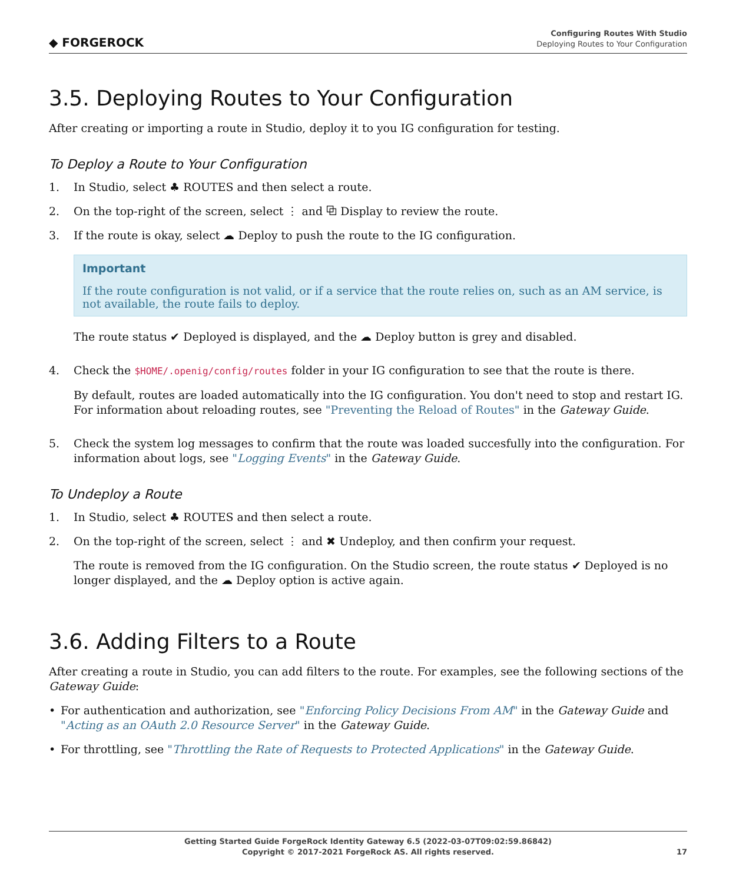◆ FORGEROCK
Configuring Routes With Studio
Deploying Routes to Your Configuration
3.5. Deploying Routes to Your Configuration
After creating or importing a route in Studio, deploy it to you IG configuration for testing.
To Deploy a Route to Your Configuration
1. In Studio, select ♣ ROUTES and then select a route.
2. On the top-right of the screen, select ⋮ and ⧉ Display to review the route.
3. If the route is okay, select ☁ Deploy to push the route to the IG configuration.
Important
If the route configuration is not valid, or if a service that the route relies on, such as an AM service, is not available, the route fails to deploy.
The route status ✔ Deployed is displayed, and the ☁ Deploy button is grey and disabled.
4.
Check the $HOME/.openig/config/routes folder in your IG configuration to see that the route is there.
By default, routes are loaded automatically into the IG configuration. You don't need to stop and restart IG. For information about reloading routes, see "Preventing the Reload of Routes" in the Gateway Guide.
5. Check the system log messages to confirm that the route was loaded succesfully into the configuration. For information about logs, see "Logging Events" in the Gateway Guide.
To Undeploy a Route
1. In Studio, select ♣ ROUTES and then select a route.
2.
On the top-right of the screen, select ⋮ and ✖ Undeploy, and then confirm your request.
The route is removed from the IG configuration. On the Studio screen, the route status ✔ Deployed is no longer displayed, and the ☁ Deploy option is active again.
3.6. Adding Filters to a Route
After creating a route in Studio, you can add filters to the route. For examples, see the following sections of the Gateway Guide:
• For authentication and authorization, see "Enforcing Policy Decisions From AM" in the Gateway Guide and "Acting as an OAuth 2.0 Resource Server" in the Gateway Guide.
• For throttling, see "Throttling the Rate of Requests to Protected Applications" in the Gateway Guide.
Getting Started Guide ForgeRock Identity Gateway 6.5 (2022-03-07T09:02:59.86842)
Copyright © 2017-2021 ForgeRock AS. All rights reserved.
17